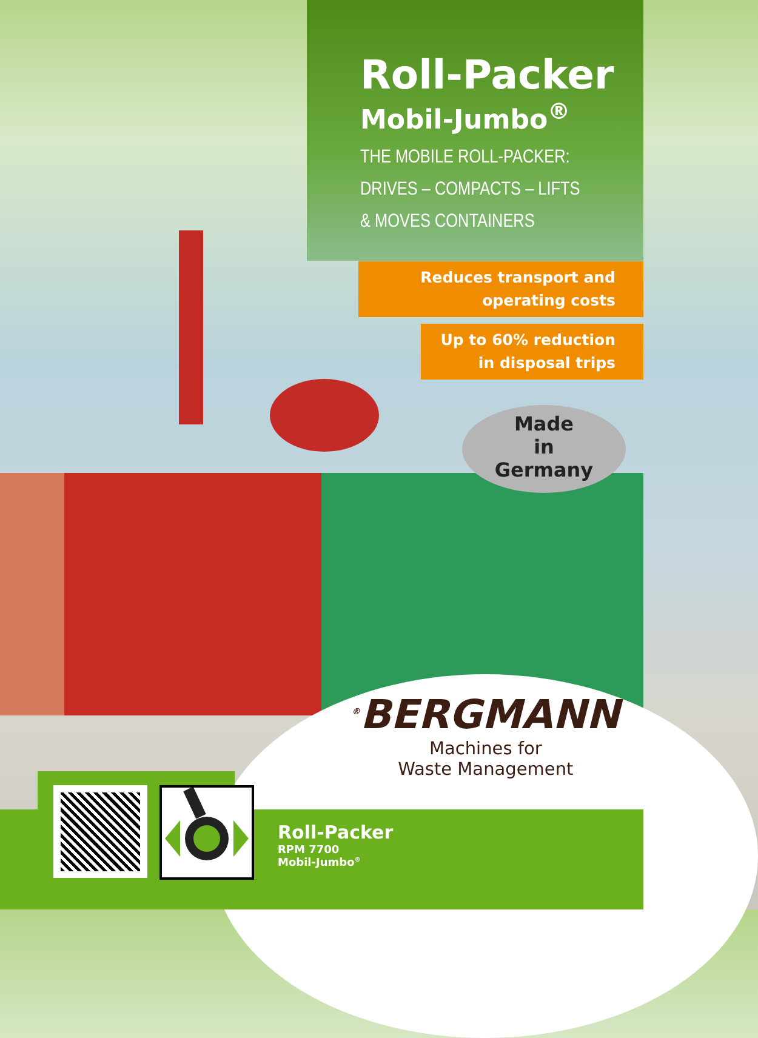Roll-Packer
Mobil-Jumbo<sup>®</sup>
THE MOBILE ROLL-PACKER:
DRIVES – COMPACTS – LIFTS
& MOVES CONTAINERS
Reduces transport and
operating costs
Up to 60% reduction
in disposal trips
Made
in
Germany
<sup>®</sup>BERGMANN
Machines for
Waste Management
Roll-Packer
RPM 7700
Mobil-Jumbo<sup>®</sup>